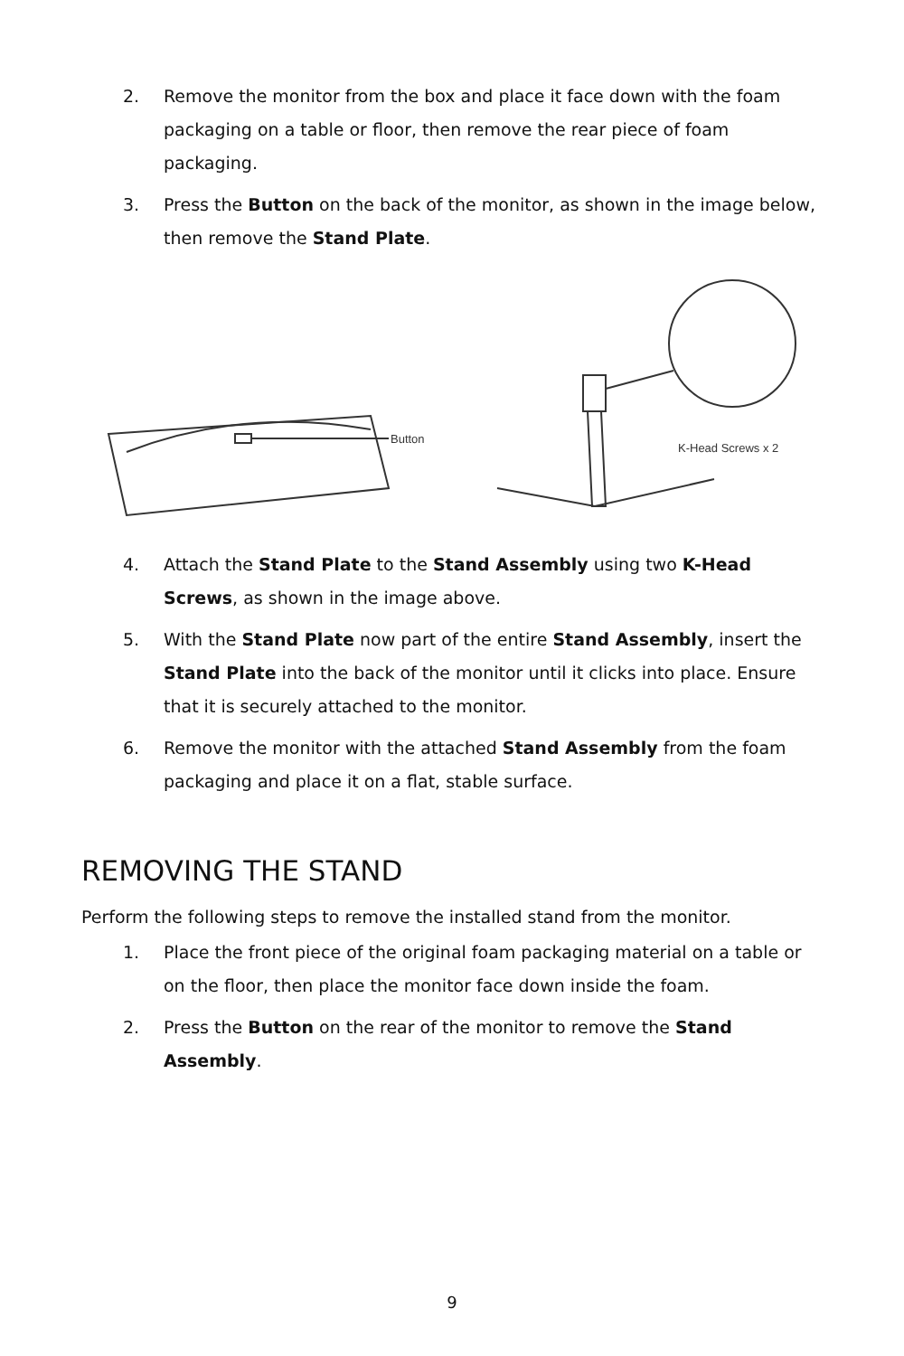2. Remove the monitor from the box and place it face down with the foam packaging on a table or floor, then remove the rear piece of foam packaging.
3. Press the Button on the back of the monitor, as shown in the image below, then remove the Stand Plate.
Button
K-Head Screws x 2
4. Attach the Stand Plate to the Stand Assembly using two K-Head Screws, as shown in the image above.
5. With the Stand Plate now part of the entire Stand Assembly, insert the Stand Plate into the back of the monitor until it clicks into place. Ensure that it is securely attached to the monitor.
6. Remove the monitor with the attached Stand Assembly from the foam packaging and place it on a flat, stable surface.
REMOVING THE STAND
Perform the following steps to remove the installed stand from the monitor.
1. Place the front piece of the original foam packaging material on a table or on the floor, then place the monitor face down inside the foam.
2. Press the Button on the rear of the monitor to remove the Stand Assembly.
9